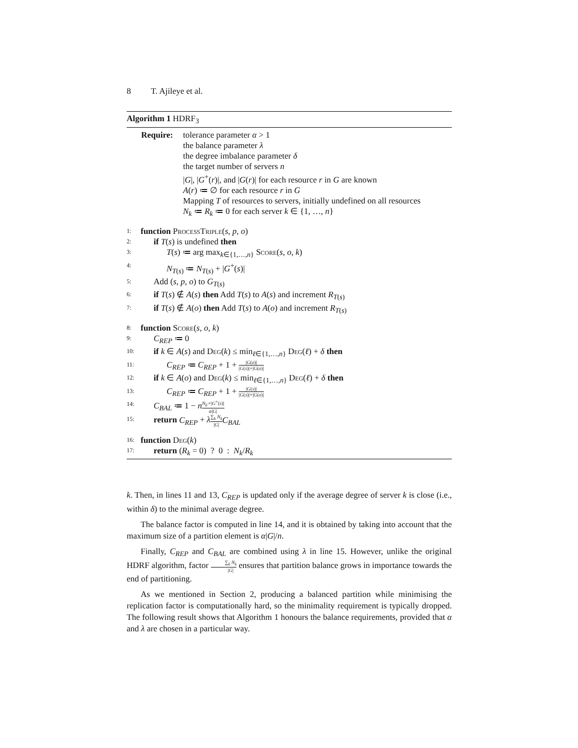8 T. Ajileye et al.
Algorithm 1 HDRF<sub>3</sub>
Require: tolerance parameter α > 1
the balance parameter λ
the degree imbalance parameter δ
the target number of servers n
|G|, |G<sup>+</sup>(r)|, and |G(r)| for each resource r in G are known
A(r) ≔ ∅ for each resource r in G
Mapping T of resources to servers, initially undefined on all resources
N<sub>k</sub> ≔ R<sub>k</sub> ≔ 0 for each server k ∈ {1, …, n}
1: function ProcessTriple(s, p, o)
2: if T(s) is undefined then
3: T(s) ≔ arg max<sub>k∈{1,…,n}</sub> Score(s, o, k)
4: N<sub>T(s)</sub> ≔ N<sub>T(s)</sub> + |G<sup>+</sup>(s)|
5: Add (s, p, o) to G<sub>T(s)</sub>
6: if T(s) ∉ A(s) then Add T(s) to A(s) and increment R<sub>T(s)</sub>
7: if T(s) ∉ A(o) then Add T(s) to A(o) and increment R<sub>T(s)</sub>
8: function Score(s, o, k)
9: C<sub>REP</sub> ≔ 0
10: if k ∈ A(s) and Deg(k) ≤ min<sub>ℓ∈{1,…,n}</sub> Deg(ℓ) + δ then
11: C<sub>REP</sub> ≔ C<sub>REP</sub> + 1 + |G(o)| |G(s)|+|G(o)|
12: if k ∈ A(o) and Deg(k) ≤ min<sub>ℓ∈{1,…,n}</sub> Deg(ℓ) + δ then
13: C<sub>REP</sub> ≔ C<sub>REP</sub> + 1 + |G(s)| |G(s)|+|G(o)|
14: C<sub>BAL</sub> ≔ 1 − nN<sub>k′</sub>+|G<sup>+</sup>(s)| α|G|
15: return C<sub>REP</sub> + λ∑<sub>k</sub> N<sub>k</sub> |G|C<sub>BAL</sub>
16: function Deg(k)
17: return (R<sub>k</sub> = 0) ? 0 : N<sub>k</sub>/R<sub>k</sub>
k. Then, in lines 11 and 13, C<sub>REP</sub> is updated only if the average degree of server k is close (i.e., within δ) to the minimal average degree.
The balance factor is computed in line 14, and it is obtained by taking into account that the maximum size of a partition element is α|G|/n.
Finally, C<sub>REP</sub> and C<sub>BAL</sub> are combined using λ in line 15. However, unlike the original HDRF algorithm, factor ∑<sub>k</sub> N<sub>k</sub> |G| ensures that partition balance grows in importance towards the end of partitioning.
As we mentioned in Section 2, producing a balanced partition while minimising the replication factor is computationally hard, so the minimality requirement is typically dropped. The following result shows that Algorithm 1 honours the balance requirements, provided that α and λ are chosen in a particular way.